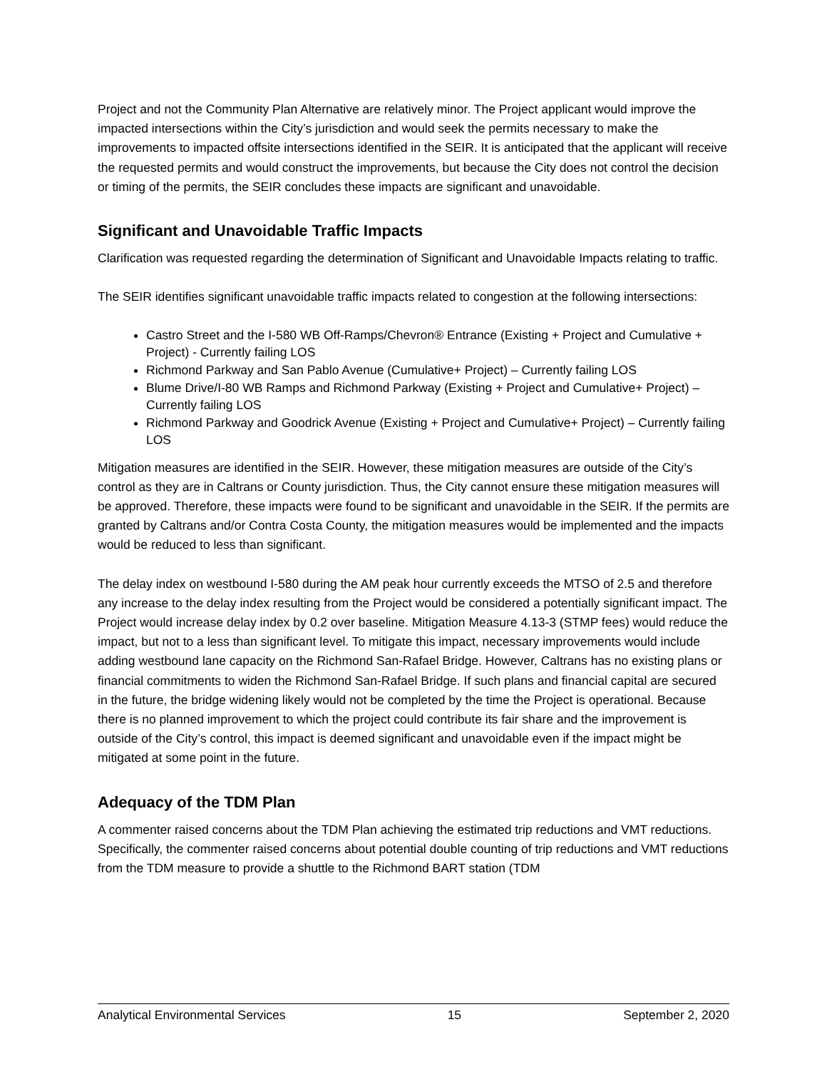Project and not the Community Plan Alternative are relatively minor. The Project applicant would improve the impacted intersections within the City’s jurisdiction and would seek the permits necessary to make the improvements to impacted offsite intersections identified in the SEIR. It is anticipated that the applicant will receive the requested permits and would construct the improvements, but because the City does not control the decision or timing of the permits, the SEIR concludes these impacts are significant and unavoidable.
Significant and Unavoidable Traffic Impacts
Clarification was requested regarding the determination of Significant and Unavoidable Impacts relating to traffic.
The SEIR identifies significant unavoidable traffic impacts related to congestion at the following intersections:
Castro Street and the I-580 WB Off-Ramps/Chevron® Entrance (Existing + Project and Cumulative + Project) - Currently failing LOS
Richmond Parkway and San Pablo Avenue (Cumulative+ Project) – Currently failing LOS
Blume Drive/I-80 WB Ramps and Richmond Parkway (Existing + Project and Cumulative+ Project) – Currently failing LOS
Richmond Parkway and Goodrick Avenue (Existing + Project and Cumulative+ Project) – Currently failing LOS
Mitigation measures are identified in the SEIR. However, these mitigation measures are outside of the City’s control as they are in Caltrans or County jurisdiction. Thus, the City cannot ensure these mitigation measures will be approved. Therefore, these impacts were found to be significant and unavoidable in the SEIR. If the permits are granted by Caltrans and/or Contra Costa County, the mitigation measures would be implemented and the impacts would be reduced to less than significant.
The delay index on westbound I-580 during the AM peak hour currently exceeds the MTSO of 2.5 and therefore any increase to the delay index resulting from the Project would be considered a potentially significant impact. The Project would increase delay index by 0.2 over baseline. Mitigation Measure 4.13-3 (STMP fees) would reduce the impact, but not to a less than significant level. To mitigate this impact, necessary improvements would include adding westbound lane capacity on the Richmond San-Rafael Bridge. However, Caltrans has no existing plans or financial commitments to widen the Richmond San-Rafael Bridge. If such plans and financial capital are secured in the future, the bridge widening likely would not be completed by the time the Project is operational. Because there is no planned improvement to which the project could contribute its fair share and the improvement is outside of the City’s control, this impact is deemed significant and unavoidable even if the impact might be mitigated at some point in the future.
Adequacy of the TDM Plan
A commenter raised concerns about the TDM Plan achieving the estimated trip reductions and VMT reductions. Specifically, the commenter raised concerns about potential double counting of trip reductions and VMT reductions from the TDM measure to provide a shuttle to the Richmond BART station (TDM
Analytical Environmental Services 15 September 2, 2020